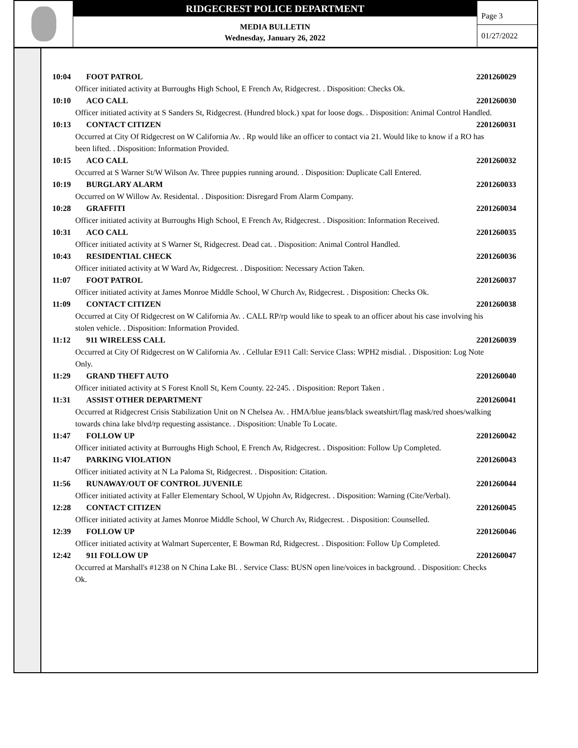RIDGECREST POLICE DEPARTMENT
MEDIA BULLETIN
Wednesday, January 26, 2022
Page 3
01/27/2022
10:04 FOOT PATROL 2201260029
Officer initiated activity at Burroughs High School, E French Av, Ridgecrest. . Disposition: Checks Ok.
10:10 ACO CALL 2201260030
Officer initiated activity at S Sanders St, Ridgecrest. (Hundred block.) xpat for loose dogs. . Disposition: Animal Control Handled.
10:13 CONTACT CITIZEN 2201260031
Occurred at City Of Ridgecrest on W California Av. . Rp would like an officer to contact via 21. Would like to know if a RO has been lifted. . Disposition: Information Provided.
10:15 ACO CALL 2201260032
Occurred at S Warner St/W Wilson Av. Three puppies running around. . Disposition: Duplicate Call Entered.
10:19 BURGLARY ALARM 2201260033
Occurred on W Willow Av. Residental. . Disposition: Disregard From Alarm Company.
10:28 GRAFFITI 2201260034
Officer initiated activity at Burroughs High School, E French Av, Ridgecrest. . Disposition: Information Received.
10:31 ACO CALL 2201260035
Officer initiated activity at S Warner St, Ridgecrest. Dead cat. . Disposition: Animal Control Handled.
10:43 RESIDENTIAL CHECK 2201260036
Officer initiated activity at W Ward Av, Ridgecrest. . Disposition: Necessary Action Taken.
11:07 FOOT PATROL 2201260037
Officer initiated activity at James Monroe Middle School, W Church Av, Ridgecrest. . Disposition: Checks Ok.
11:09 CONTACT CITIZEN 2201260038
Occurred at City Of Ridgecrest on W California Av. . CALL RP/rp would like to speak to an officer about his case involving his stolen vehicle. . Disposition: Information Provided.
11:12 911 WIRELESS CALL 2201260039
Occurred at City Of Ridgecrest on W California Av. . Cellular E911 Call: Service Class: WPH2 misdial. . Disposition: Log Note Only.
11:29 GRAND THEFT AUTO 2201260040
Officer initiated activity at S Forest Knoll St, Kern County. 22-245. . Disposition: Report Taken .
11:31 ASSIST OTHER DEPARTMENT 2201260041
Occurred at Ridgecrest Crisis Stabilization Unit on N Chelsea Av. . HMA/blue jeans/black sweatshirt/flag mask/red shoes/walking towards china lake blvd/rp requesting assistance. . Disposition: Unable To Locate.
11:47 FOLLOW UP 2201260042
Officer initiated activity at Burroughs High School, E French Av, Ridgecrest. . Disposition: Follow Up Completed.
11:47 PARKING VIOLATION 2201260043
Officer initiated activity at N La Paloma St, Ridgecrest. . Disposition: Citation.
11:56 RUNAWAY/OUT OF CONTROL JUVENILE 2201260044
Officer initiated activity at Faller Elementary School, W Upjohn Av, Ridgecrest. . Disposition: Warning (Cite/Verbal).
12:28 CONTACT CITIZEN 2201260045
Officer initiated activity at James Monroe Middle School, W Church Av, Ridgecrest. . Disposition: Counselled.
12:39 FOLLOW UP 2201260046
Officer initiated activity at Walmart Supercenter, E Bowman Rd, Ridgecrest. . Disposition: Follow Up Completed.
12:42 911 FOLLOW UP 2201260047
Occurred at Marshall's #1238 on N China Lake Bl. . Service Class: BUSN open line/voices in background. . Disposition: Checks Ok.